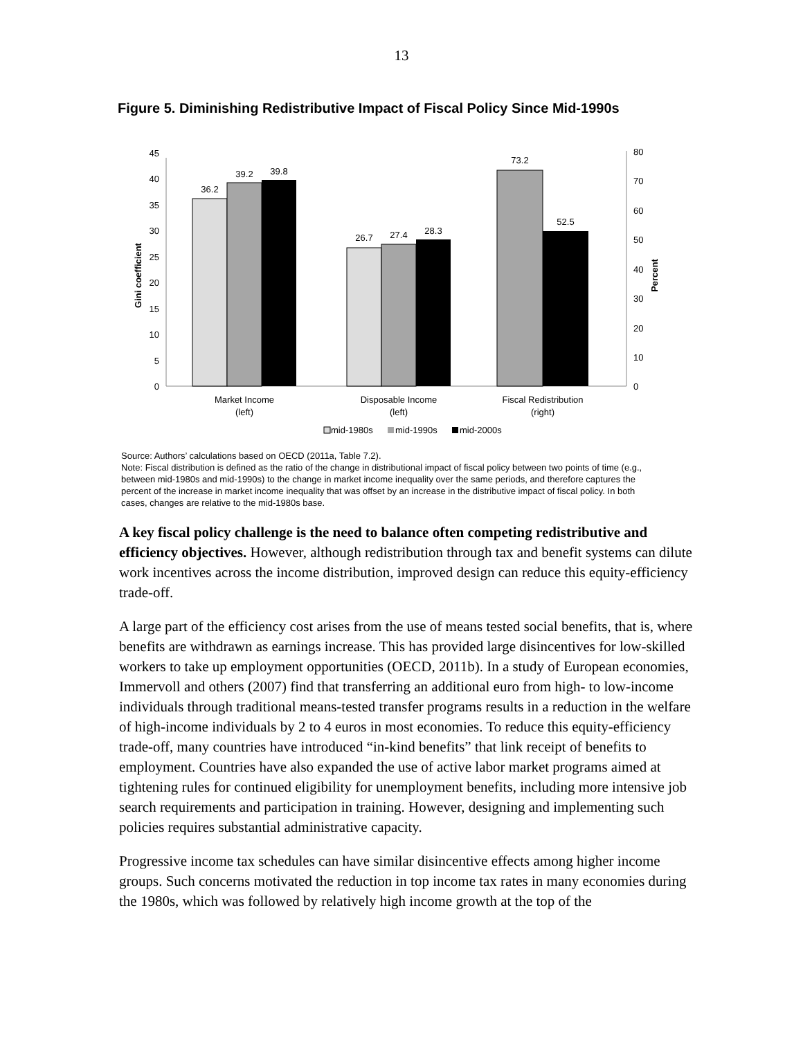13
Figure 5. Diminishing Redistributive Impact of Fiscal Policy Since Mid-1990s
0
5
10
15
20
25
30
35
40
45
0
10
20
30
40
50
60
70
80
Gini coefficient
Percent
36.2
39.2
39.8
26.7
27.4
28.3
73.2
52.5
Market Income
(left)
Disposable Income
(left)
Fiscal Redistribution
(right)
mid-1980s
mid-1990s
mid-2000s
Source: Authors’ calculations based on OECD (2011a, Table 7.2).
Note: Fiscal distribution is defined as the ratio of the change in distributional impact of fiscal policy between two points of time (e.g., between mid-1980s and mid-1990s) to the change in market income inequality over the same periods, and therefore captures the percent of the increase in market income inequality that was offset by an increase in the distributive impact of fiscal policy. In both cases, changes are relative to the mid-1980s base.
A key fiscal policy challenge is the need to balance often competing redistributive and efficiency objectives. However, although redistribution through tax and benefit systems can dilute work incentives across the income distribution, improved design can reduce this equity-efficiency trade-off.
A large part of the efficiency cost arises from the use of means tested social benefits, that is, where benefits are withdrawn as earnings increase. This has provided large disincentives for low-skilled workers to take up employment opportunities (OECD, 2011b). In a study of European economies, Immervoll and others (2007) find that transferring an additional euro from high- to low-income individuals through traditional means-tested transfer programs results in a reduction in the welfare of high-income individuals by 2 to 4 euros in most economies. To reduce this equity-efficiency trade-off, many countries have introduced “in-kind benefits” that link receipt of benefits to employment. Countries have also expanded the use of active labor market programs aimed at tightening rules for continued eligibility for unemployment benefits, including more intensive job search requirements and participation in training. However, designing and implementing such policies requires substantial administrative capacity.
Progressive income tax schedules can have similar disincentive effects among higher income groups. Such concerns motivated the reduction in top income tax rates in many economies during the 1980s, which was followed by relatively high income growth at the top of the